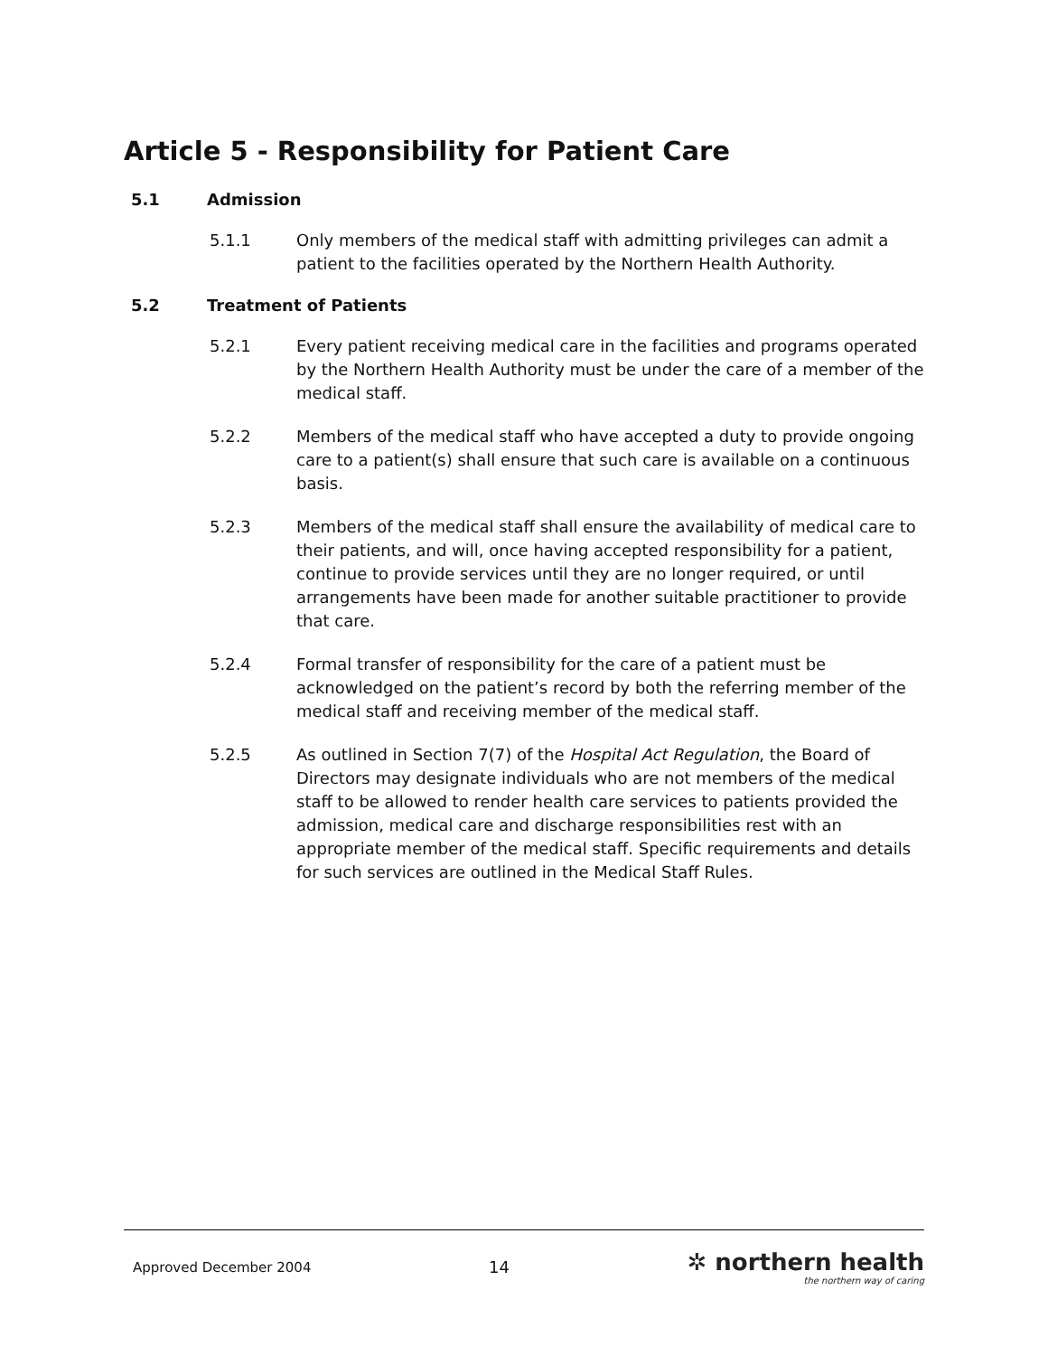Article 5 - Responsibility for Patient Care
5.1 Admission
5.1.1 Only members of the medical staff with admitting privileges can admit a patient to the facilities operated by the Northern Health Authority.
5.2 Treatment of Patients
5.2.1 Every patient receiving medical care in the facilities and programs operated by the Northern Health Authority must be under the care of a member of the medical staff.
5.2.2 Members of the medical staff who have accepted a duty to provide ongoing care to a patient(s) shall ensure that such care is available on a continuous basis.
5.2.3 Members of the medical staff shall ensure the availability of medical care to their patients, and will, once having accepted responsibility for a patient, continue to provide services until they are no longer required, or until arrangements have been made for another suitable practitioner to provide that care.
5.2.4 Formal transfer of responsibility for the care of a patient must be acknowledged on the patient’s record by both the referring member of the medical staff and receiving member of the medical staff.
5.2.5 As outlined in Section 7(7) of the Hospital Act Regulation, the Board of Directors may designate individuals who are not members of the medical staff to be allowed to render health care services to patients provided the admission, medical care and discharge responsibilities rest with an appropriate member of the medical staff. Specific requirements and details for such services are outlined in the Medical Staff Rules.
Approved December 2004
14
✲ northern health
the northern way of caring